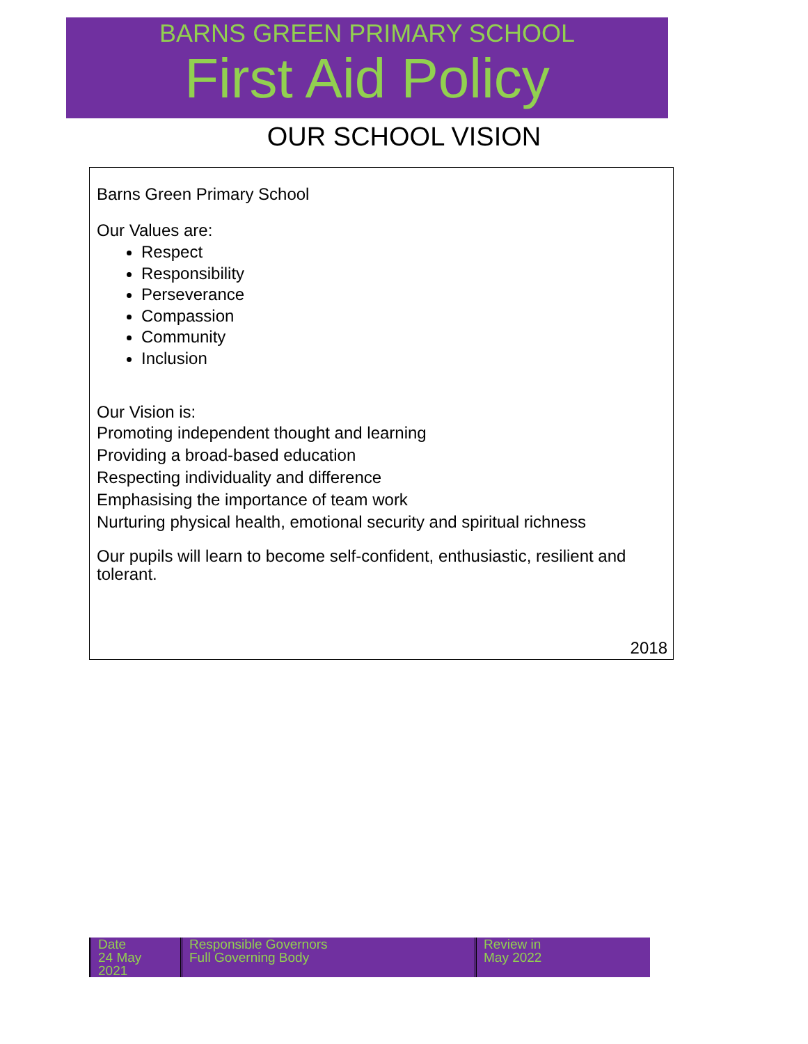BARNS GREEN PRIMARY SCHOOL
First Aid Policy
OUR SCHOOL VISION
Barns Green Primary School
Our Values are:
Respect
Responsibility
Perseverance
Compassion
Community
Inclusion
Our Vision is:
Promoting independent thought and learning
Providing a broad-based education
Respecting individuality and difference
Emphasising the importance of team work
Nurturing physical health, emotional security and spiritual richness
Our pupils will learn to become self-confident, enthusiastic, resilient and tolerant.
2018
| Date 24 May 2021 | Responsible Governors Full Governing Body | Review in May 2022 |